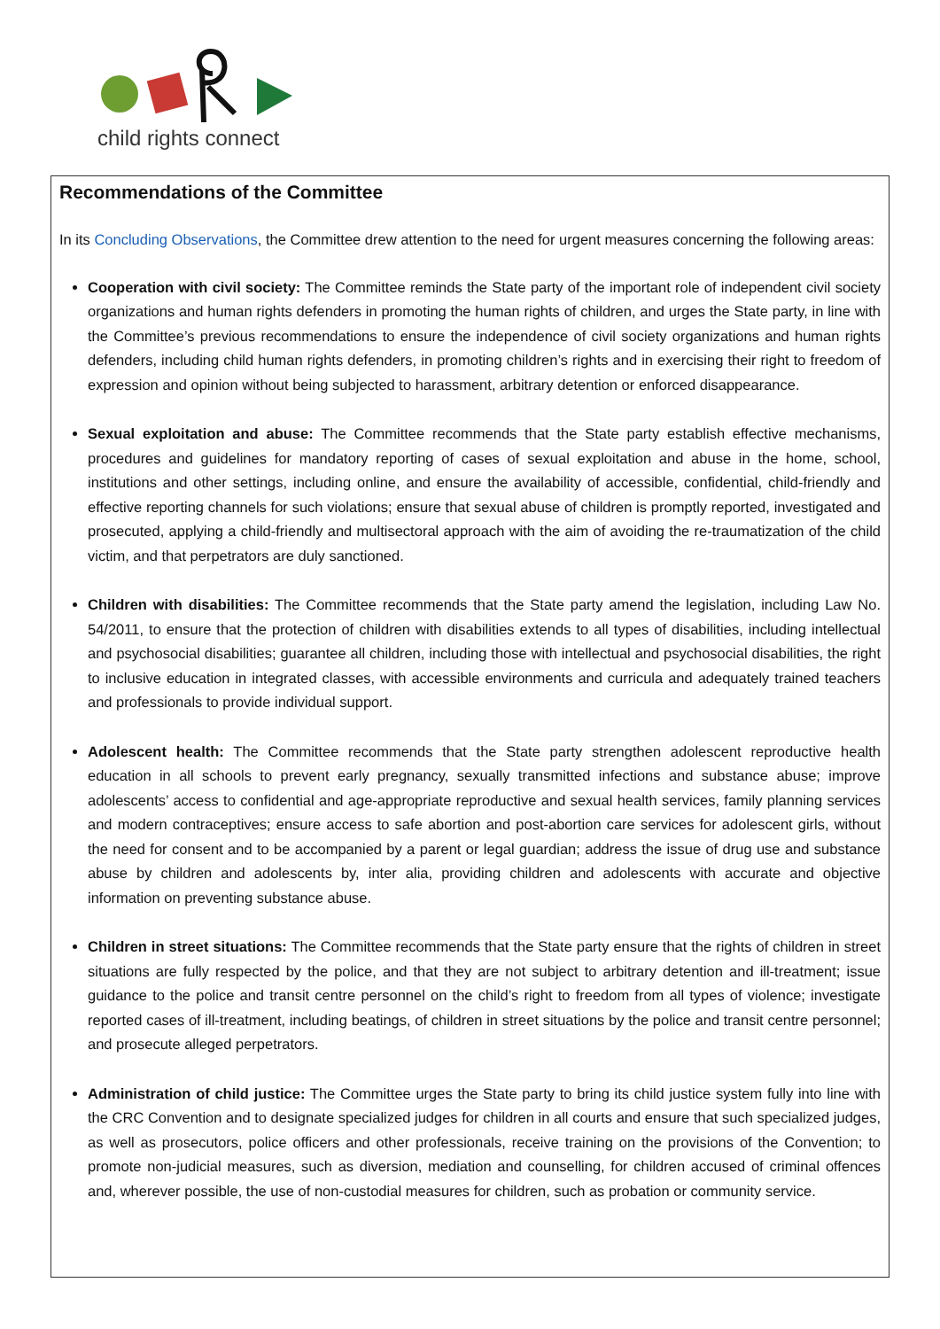child rights connect
Recommendations of the Committee
In its Concluding Observations, the Committee drew attention to the need for urgent measures concerning the following areas:
Cooperation with civil society: The Committee reminds the State party of the important role of independent civil society organizations and human rights defenders in promoting the human rights of children, and urges the State party, in line with the Committee’s previous recommendations to ensure the independence of civil society organizations and human rights defenders, including child human rights defenders, in promoting children’s rights and in exercising their right to freedom of expression and opinion without being subjected to harassment, arbitrary detention or enforced disappearance.
Sexual exploitation and abuse: The Committee recommends that the State party establish effective mechanisms, procedures and guidelines for mandatory reporting of cases of sexual exploitation and abuse in the home, school, institutions and other settings, including online, and ensure the availability of accessible, confidential, child-friendly and effective reporting channels for such violations; ensure that sexual abuse of children is promptly reported, investigated and prosecuted, applying a child-friendly and multisectoral approach with the aim of avoiding the re-traumatization of the child victim, and that perpetrators are duly sanctioned.
Children with disabilities: The Committee recommends that the State party amend the legislation, including Law No. 54/2011, to ensure that the protection of children with disabilities extends to all types of disabilities, including intellectual and psychosocial disabilities; guarantee all children, including those with intellectual and psychosocial disabilities, the right to inclusive education in integrated classes, with accessible environments and curricula and adequately trained teachers and professionals to provide individual support.
Adolescent health: The Committee recommends that the State party strengthen adolescent reproductive health education in all schools to prevent early pregnancy, sexually transmitted infections and substance abuse; improve adolescents’ access to confidential and age-appropriate reproductive and sexual health services, family planning services and modern contraceptives; ensure access to safe abortion and post-abortion care services for adolescent girls, without the need for consent and to be accompanied by a parent or legal guardian; address the issue of drug use and substance abuse by children and adolescents by, inter alia, providing children and adolescents with accurate and objective information on preventing substance abuse.
Children in street situations: The Committee recommends that the State party ensure that the rights of children in street situations are fully respected by the police, and that they are not subject to arbitrary detention and ill-treatment; issue guidance to the police and transit centre personnel on the child’s right to freedom from all types of violence; investigate reported cases of ill-treatment, including beatings, of children in street situations by the police and transit centre personnel; and prosecute alleged perpetrators.
Administration of child justice: The Committee urges the State party to bring its child justice system fully into line with the CRC Convention and to designate specialized judges for children in all courts and ensure that such specialized judges, as well as prosecutors, police officers and other professionals, receive training on the provisions of the Convention; to promote non-judicial measures, such as diversion, mediation and counselling, for children accused of criminal offences and, wherever possible, the use of non-custodial measures for children, such as probation or community service.